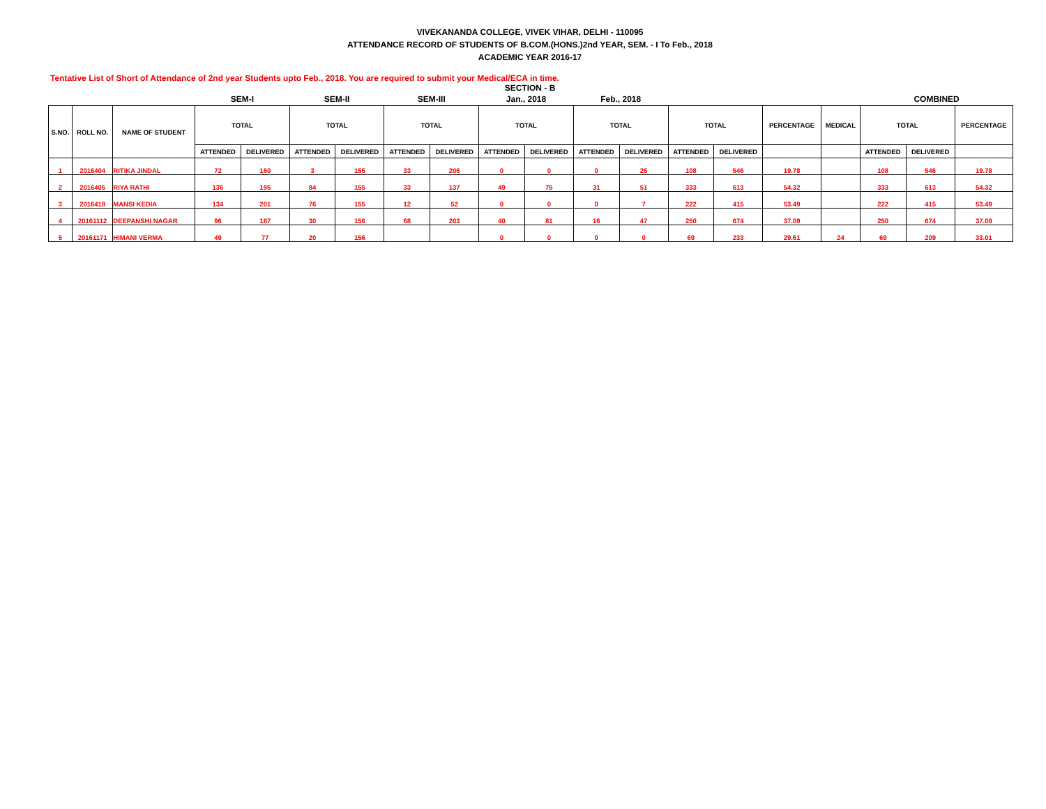VIVEKANANDA COLLEGE, VIVEK VIHAR, DELHI - 110095
ATTENDANCE RECORD OF STUDENTS OF B.COM.(HONS.)2nd YEAR, SEM. - I To Feb., 2018
ACADEMIC YEAR 2016-17
Tentative List of Short of Attendance of 2nd year Students upto Feb., 2018. You are required to submit your Medical/ECA in time.
SECTION - B
| | | | SEM-I | | SEM-II | | SEM-III | | Jan., 2018 | | Feb., 2018 | | | | | | COMBINED | | | |
| --- | --- | --- | --- | --- | --- | --- | --- | --- | --- | --- | --- | --- | --- | --- | --- | --- | --- | --- | --- | --- |
| S.NO. | ROLL NO. | NAME OF STUDENT | TOTAL | | TOTAL | | TOTAL | | TOTAL | | TOTAL | | TOTAL | | PERCENTAGE | MEDICAL | TOTAL | | PERCENTAGE | |
| | | | ATTENDED | DELIVERED | ATTENDED | DELIVERED | ATTENDED | DELIVERED | ATTENDED | DELIVERED | ATTENDED | DELIVERED | ATTENDED | DELIVERED | | | ATTENDED | DELIVERED | | |
| 1 | 2016404 | RITIKA JINDAL | 72 | 160 | 3 | 155 | 33 | 206 | 0 | 0 | 0 | 25 | 108 | 546 | 19.78 | | 108 | 546 | 19.78 | |
| 2 | 2016405 | RIYA RATHI | 136 | 195 | 84 | 155 | 33 | 137 | 49 | 75 | 31 | 51 | 333 | 613 | 54.32 | | 333 | 613 | 54.32 | |
| 3 | 2016418 | MANSI KEDIA | 134 | 201 | 76 | 155 | 12 | 52 | 0 | 0 | 0 | 7 | 222 | 415 | 53.49 | | 222 | 415 | 53.49 | |
| 4 | 20161112 | DEEPANSHI NAGAR | 96 | 187 | 30 | 156 | 68 | 203 | 40 | 81 | 16 | 47 | 250 | 674 | 37.09 | | 250 | 674 | 37.09 | |
| 5 | 20161171 | HIMANI VERMA | 49 | 77 | 20 | 156 | | | 0 | 0 | 0 | 0 | 69 | 233 | 29.61 | 24 | 69 | 209 | 33.01 | |